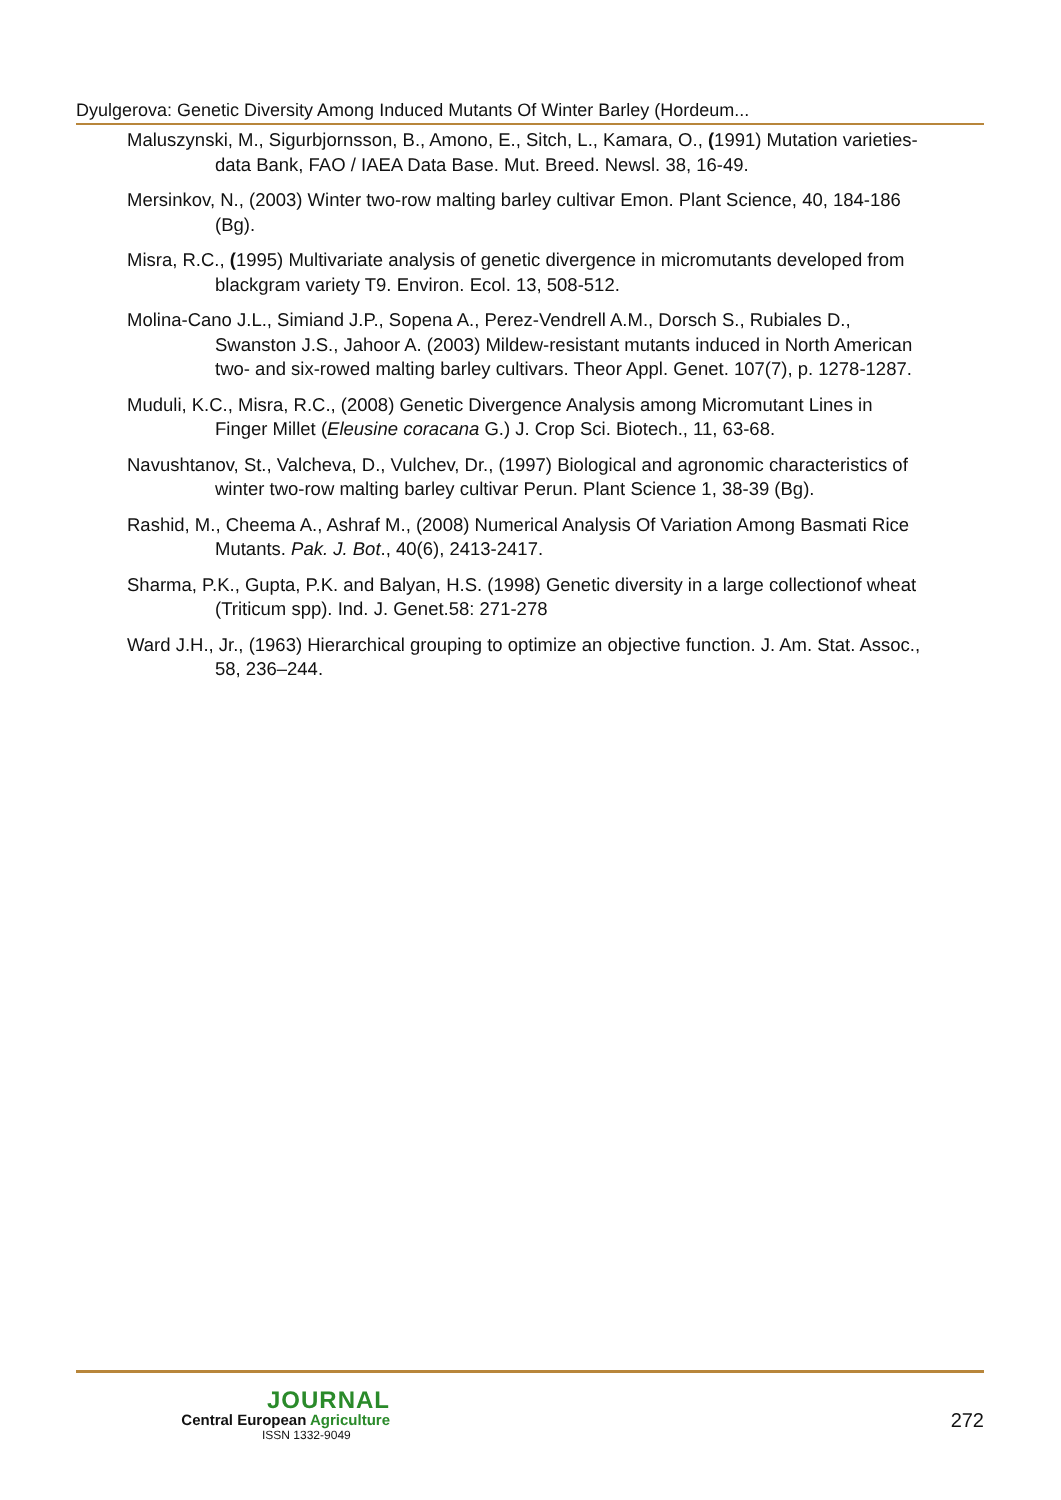Dyulgerova: Genetic Diversity Among Induced Mutants Of Winter Barley (Hordeum...
Maluszynski, M., Sigurbjornsson, B., Amono, E., Sitch, L., Kamara, O., (1991) Mutation varieties-data Bank, FAO / IAEA Data Base. Mut. Breed. Newsl. 38, 16-49.
Mersinkov, N., (2003) Winter two-row malting barley cultivar Emon. Plant Science, 40, 184-186 (Bg).
Misra, R.C., (1995) Multivariate analysis of genetic divergence in micromutants developed from blackgram variety T9. Environ. Ecol. 13, 508-512.
Molina-Cano J.L., Simiand J.P., Sopena A., Perez-Vendrell A.M., Dorsch S., Rubiales D., Swanston J.S., Jahoor A. (2003) Mildew-resistant mutants induced in North American two- and six-rowed malting barley cultivars. Theor Appl. Genet. 107(7), p. 1278-1287.
Muduli, K.C., Misra, R.C., (2008) Genetic Divergence Analysis among Micromutant Lines in Finger Millet (Eleusine coracana G.) J. Crop Sci. Biotech., 11, 63-68.
Navushtanov, St., Valcheva, D., Vulchev, Dr., (1997) Biological and agronomic characteristics of winter two-row malting barley cultivar Perun. Plant Science 1, 38-39 (Bg).
Rashid, M., Cheema A., Ashraf M., (2008) Numerical Analysis Of Variation Among Basmati Rice Mutants. Pak. J. Bot., 40(6), 2413-2417.
Sharma, P.K., Gupta, P.K. and Balyan, H.S. (1998) Genetic diversity in a large collectionof wheat (Triticum spp). Ind. J. Genet.58: 271-278
Ward J.H., Jr., (1963) Hierarchical grouping to optimize an objective function. J. Am. Stat. Assoc., 58, 236–244.
JOURNAL
Central European Agriculture
ISSN 1332-9049
272